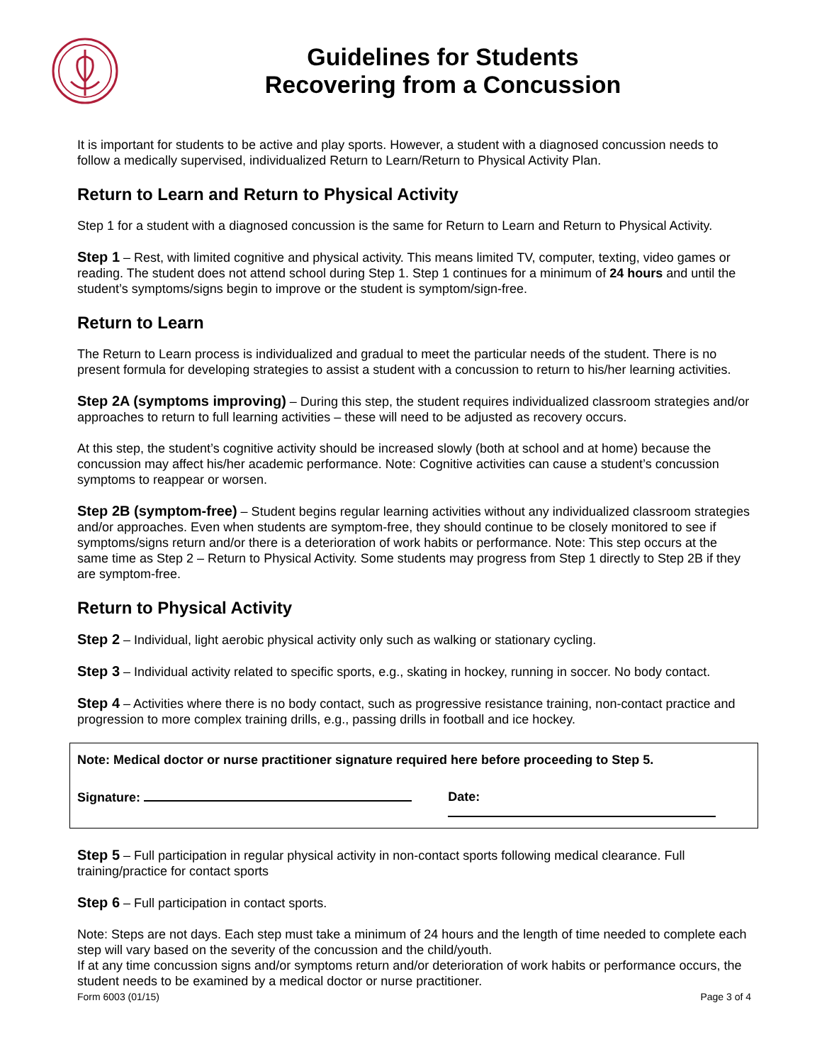Guidelines for Students
Recovering from a Concussion
It is important for students to be active and play sports. However, a student with a diagnosed concussion needs to follow a medically supervised, individualized Return to Learn/Return to Physical Activity Plan.
Return to Learn and Return to Physical Activity
Step 1 for a student with a diagnosed concussion is the same for Return to Learn and Return to Physical Activity.
Step 1 – Rest, with limited cognitive and physical activity. This means limited TV, computer, texting, video games or reading. The student does not attend school during Step 1. Step 1 continues for a minimum of 24 hours and until the student’s symptoms/signs begin to improve or the student is symptom/sign-free.
Return to Learn
The Return to Learn process is individualized and gradual to meet the particular needs of the student. There is no present formula for developing strategies to assist a student with a concussion to return to his/her learning activities.
Step 2A (symptoms improving) – During this step, the student requires individualized classroom strategies and/or approaches to return to full learning activities – these will need to be adjusted as recovery occurs.
At this step, the student’s cognitive activity should be increased slowly (both at school and at home) because the concussion may affect his/her academic performance. Note: Cognitive activities can cause a student’s concussion symptoms to reappear or worsen.
Step 2B (symptom-free) – Student begins regular learning activities without any individualized classroom strategies and/or approaches. Even when students are symptom-free, they should continue to be closely monitored to see if symptoms/signs return and/or there is a deterioration of work habits or performance. Note: This step occurs at the same time as Step 2 – Return to Physical Activity. Some students may progress from Step 1 directly to Step 2B if they are symptom-free.
Return to Physical Activity
Step 2 – Individual, light aerobic physical activity only such as walking or stationary cycling.
Step 3 – Individual activity related to specific sports, e.g., skating in hockey, running in soccer. No body contact.
Step 4 – Activities where there is no body contact, such as progressive resistance training, non-contact practice and progression to more complex training drills, e.g., passing drills in football and ice hockey.
Note: Medical doctor or nurse practitioner signature required here before proceeding to Step 5.
Signature: Date:
Step 5 – Full participation in regular physical activity in non-contact sports following medical clearance. Full training/practice for contact sports
Step 6 – Full participation in contact sports.
Note: Steps are not days. Each step must take a minimum of 24 hours and the length of time needed to complete each step will vary based on the severity of the concussion and the child/youth.
If at any time concussion signs and/or symptoms return and/or deterioration of work habits or performance occurs, the student needs to be examined by a medical doctor or nurse practitioner.
Form 6003 (01/15) Page 3 of 4